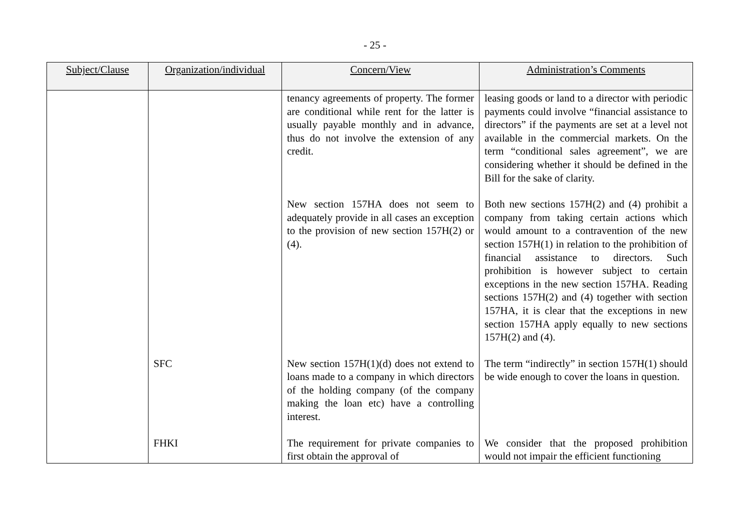- 25 -
| Subject/Clause | Organization/individual | Concern/View | Administration’s Comments |
| --- | --- | --- | --- |
| | | tenancy agreements of property. The former are conditional while rent for the latter is usually payable monthly and in advance, thus do not involve the extension of any credit. | leasing goods or land to a director with periodic payments could involve “financial assistance to directors” if the payments are set at a level not available in the commercial markets. On the term “conditional sales agreement”, we are considering whether it should be defined in the Bill for the sake of clarity. |
| | | New section 157HA does not seem to adequately provide in all cases an exception to the provision of new section 157H(2) or (4). | Both new sections 157H(2) and (4) prohibit a company from taking certain actions which would amount to a contravention of the new section 157H(1) in relation to the prohibition of financial assistance to directors. Such prohibition is however subject to certain exceptions in the new section 157HA. Reading sections 157H(2) and (4) together with section 157HA, it is clear that the exceptions in new section 157HA apply equally to new sections 157H(2) and (4). |
| | SFC | New section 157H(1)(d) does not extend to loans made to a company in which directors of the holding company (of the company making the loan etc) have a controlling interest. | The term “indirectly” in section 157H(1) should be wide enough to cover the loans in question. |
| | FHKI | The requirement for private companies to first obtain the approval of | We consider that the proposed prohibition would not impair the efficient functioning |